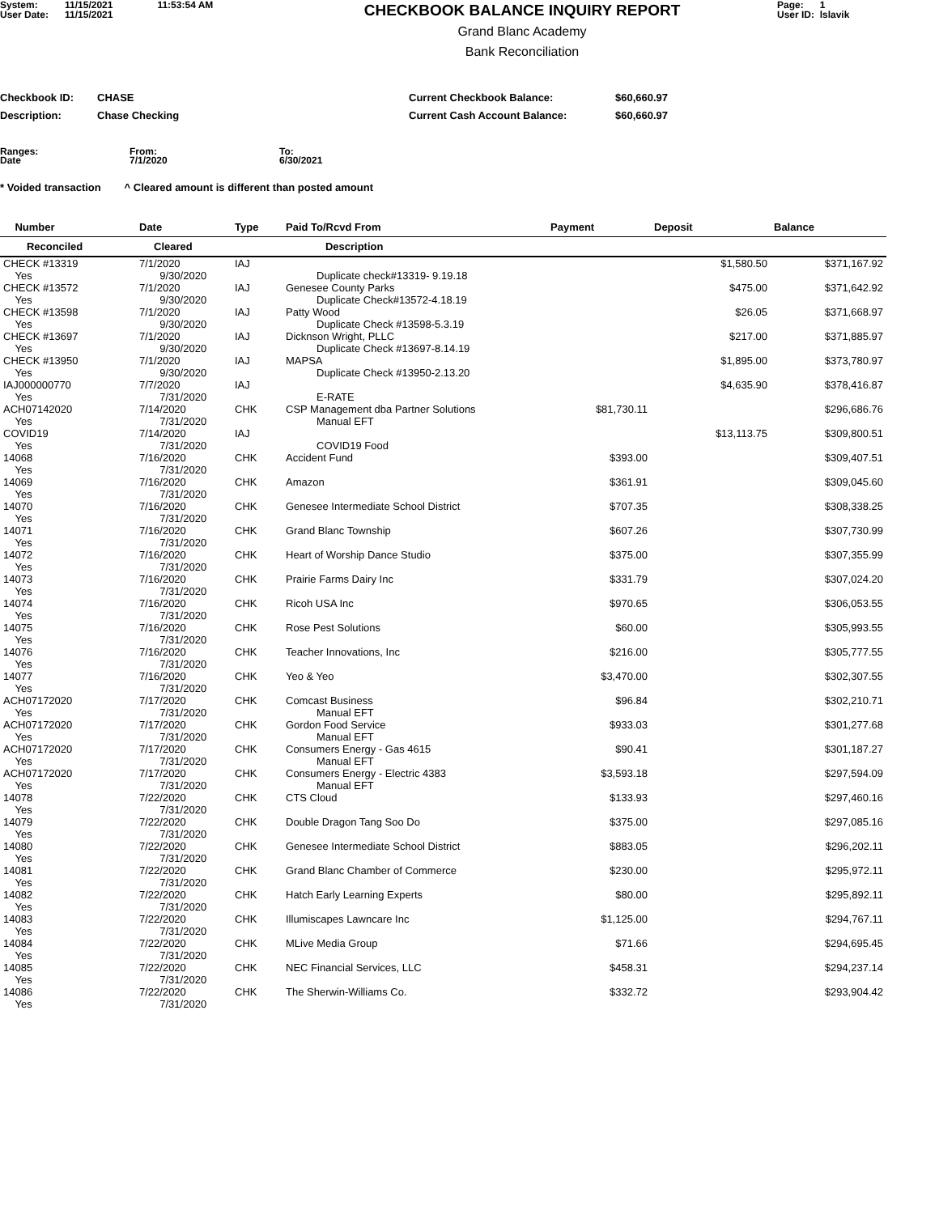System:
User Date:
11/15/2021
11/15/2021
11:53:54 AM
CHECKBOOK BALANCE INQUIRY REPORT
Grand Blanc Academy
Bank Reconciliation
Page: 1
User ID: lslavik
| Checkbook ID: | CHASE | Current Checkbook Balance: | $60,660.97 |
| Description: | Chase Checking | Current Cash Account Balance: | $60,660.97 |
Ranges:
Date
From:
7/1/2020
To:
6/30/2021
* Voided transaction ^ Cleared amount is different than posted amount
| Number | Date | Type | Paid To/Rcvd From | Payment | Deposit | Balance |
| --- | --- | --- | --- | --- | --- | --- |
| Reconciled | Cleared | | Description | | | |
| CHECK #13319 Yes | 7/1/2020 9/30/2020 | IAJ | Duplicate check#13319- 9.19.18 | | $1,580.50 | $371,167.92 |
| CHECK #13572 Yes | 7/1/2020 9/30/2020 | IAJ | Genesee County Parks Duplicate Check#13572-4.18.19 | | $475.00 | $371,642.92 |
| CHECK #13598 Yes | 7/1/2020 9/30/2020 | IAJ | Patty Wood Duplicate Check #13598-5.3.19 | | $26.05 | $371,668.97 |
| CHECK #13697 Yes | 7/1/2020 9/30/2020 | IAJ | Dicknson Wright, PLLC Duplicate Check #13697-8.14.19 | | $217.00 | $371,885.97 |
| CHECK #13950 Yes | 7/1/2020 9/30/2020 | IAJ | MAPSA Duplicate Check #13950-2.13.20 | | $1,895.00 | $373,780.97 |
| IAJ000000770 Yes | 7/7/2020 7/31/2020 | IAJ | E-RATE | | $4,635.90 | $378,416.87 |
| ACH07142020 Yes | 7/14/2020 7/31/2020 | CHK | CSP Management dba Partner Solutions Manual EFT | $81,730.11 | | $296,686.76 |
| COVID19 Yes | 7/14/2020 7/31/2020 | IAJ | COVID19 Food | | $13,113.75 | $309,800.51 |
| 14068 Yes | 7/16/2020 7/31/2020 | CHK | Accident Fund | $393.00 | | $309,407.51 |
| 14069 Yes | 7/16/2020 7/31/2020 | CHK | Amazon | $361.91 | | $309,045.60 |
| 14070 Yes | 7/16/2020 7/31/2020 | CHK | Genesee Intermediate School District | $707.35 | | $308,338.25 |
| 14071 Yes | 7/16/2020 7/31/2020 | CHK | Grand Blanc Township | $607.26 | | $307,730.99 |
| 14072 Yes | 7/16/2020 7/31/2020 | CHK | Heart of Worship Dance Studio | $375.00 | | $307,355.99 |
| 14073 Yes | 7/16/2020 7/31/2020 | CHK | Prairie Farms Dairy Inc | $331.79 | | $307,024.20 |
| 14074 Yes | 7/16/2020 7/31/2020 | CHK | Ricoh USA Inc | $970.65 | | $306,053.55 |
| 14075 Yes | 7/16/2020 7/31/2020 | CHK | Rose Pest Solutions | $60.00 | | $305,993.55 |
| 14076 Yes | 7/16/2020 7/31/2020 | CHK | Teacher Innovations, Inc | $216.00 | | $305,777.55 |
| 14077 Yes | 7/16/2020 7/31/2020 | CHK | Yeo & Yeo | $3,470.00 | | $302,307.55 |
| ACH07172020 Yes | 7/17/2020 7/31/2020 | CHK | Comcast Business Manual EFT | $96.84 | | $302,210.71 |
| ACH07172020 Yes | 7/17/2020 7/31/2020 | CHK | Gordon Food Service Manual EFT | $933.03 | | $301,277.68 |
| ACH07172020 Yes | 7/17/2020 7/31/2020 | CHK | Consumers Energy - Gas 4615 Manual EFT | $90.41 | | $301,187.27 |
| ACH07172020 Yes | 7/17/2020 7/31/2020 | CHK | Consumers Energy - Electric 4383 Manual EFT | $3,593.18 | | $297,594.09 |
| 14078 Yes | 7/22/2020 7/31/2020 | CHK | CTS Cloud | $133.93 | | $297,460.16 |
| 14079 Yes | 7/22/2020 7/31/2020 | CHK | Double Dragon Tang Soo Do | $375.00 | | $297,085.16 |
| 14080 Yes | 7/22/2020 7/31/2020 | CHK | Genesee Intermediate School District | $883.05 | | $296,202.11 |
| 14081 Yes | 7/22/2020 7/31/2020 | CHK | Grand Blanc Chamber of Commerce | $230.00 | | $295,972.11 |
| 14082 Yes | 7/22/2020 7/31/2020 | CHK | Hatch Early Learning Experts | $80.00 | | $295,892.11 |
| 14083 Yes | 7/22/2020 7/31/2020 | CHK | Illumiscapes Lawncare Inc | $1,125.00 | | $294,767.11 |
| 14084 Yes | 7/22/2020 7/31/2020 | CHK | MLive Media Group | $71.66 | | $294,695.45 |
| 14085 Yes | 7/22/2020 7/31/2020 | CHK | NEC Financial Services, LLC | $458.31 | | $294,237.14 |
| 14086 Yes | 7/22/2020 7/31/2020 | CHK | The Sherwin-Williams Co. | $332.72 | | $293,904.42 |